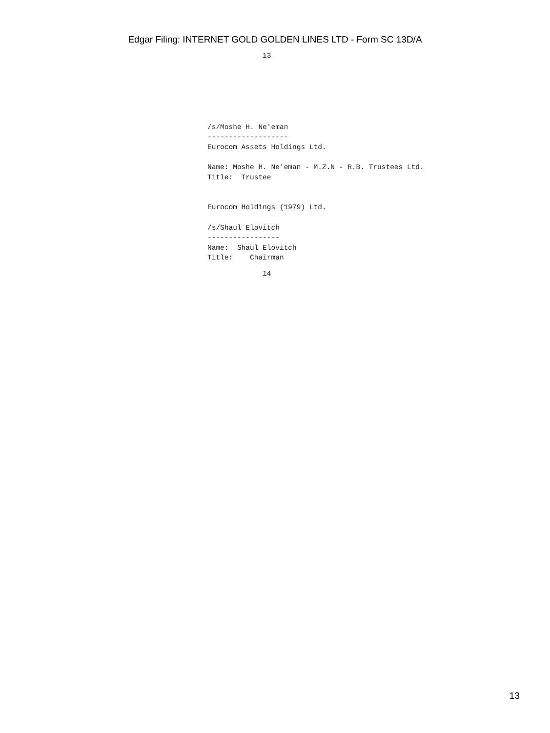Edgar Filing: INTERNET GOLD GOLDEN LINES LTD - Form SC 13D/A
13
/s/Moshe H. Ne'eman
-------------------
Eurocom Assets Holdings Ltd.

Name: Moshe H. Ne'eman - M.Z.N - R.B. Trustees Ltd.
Title:  Trustee


Eurocom Holdings (1979) Ltd.

/s/Shaul Elovitch
-----------------
Name:  Shaul Elovitch
Title:    Chairman
14
13